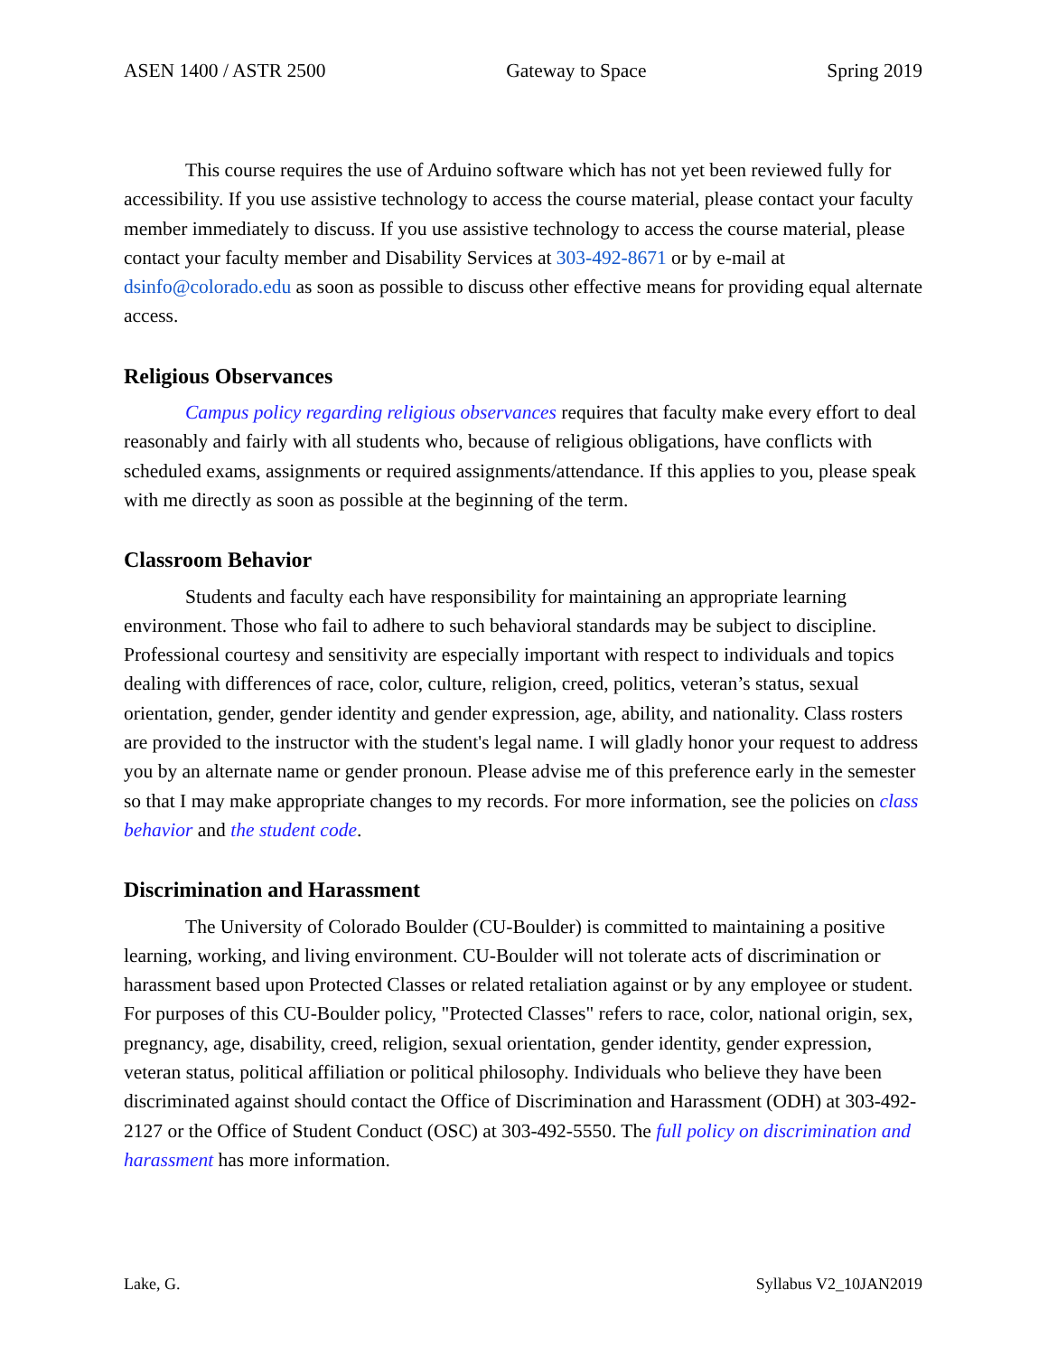ASEN 1400 / ASTR 2500 Gateway to Space Spring 2019
This course requires the use of Arduino software which has not yet been reviewed fully for accessibility. If you use assistive technology to access the course material, please contact your faculty member immediately to discuss. If you use assistive technology to access the course material, please contact your faculty member and Disability Services at 303-492-8671 or by e-mail at dsinfo@colorado.edu as soon as possible to discuss other effective means for providing equal alternate access.
Religious Observances
Campus policy regarding religious observances requires that faculty make every effort to deal reasonably and fairly with all students who, because of religious obligations, have conflicts with scheduled exams, assignments or required assignments/attendance. If this applies to you, please speak with me directly as soon as possible at the beginning of the term.
Classroom Behavior
Students and faculty each have responsibility for maintaining an appropriate learning environment. Those who fail to adhere to such behavioral standards may be subject to discipline. Professional courtesy and sensitivity are especially important with respect to individuals and topics dealing with differences of race, color, culture, religion, creed, politics, veteran’s status, sexual orientation, gender, gender identity and gender expression, age, ability, and nationality. Class rosters are provided to the instructor with the student's legal name. I will gladly honor your request to address you by an alternate name or gender pronoun. Please advise me of this preference early in the semester so that I may make appropriate changes to my records. For more information, see the policies on class behavior and the student code.
Discrimination and Harassment
The University of Colorado Boulder (CU-Boulder) is committed to maintaining a positive learning, working, and living environment. CU-Boulder will not tolerate acts of discrimination or harassment based upon Protected Classes or related retaliation against or by any employee or student. For purposes of this CU-Boulder policy, "Protected Classes" refers to race, color, national origin, sex, pregnancy, age, disability, creed, religion, sexual orientation, gender identity, gender expression, veteran status, political affiliation or political philosophy. Individuals who believe they have been discriminated against should contact the Office of Discrimination and Harassment (ODH) at 303-492-2127 or the Office of Student Conduct (OSC) at 303-492-5550. The full policy on discrimination and harassment has more information.
Lake, G. Syllabus V2_10JAN2019